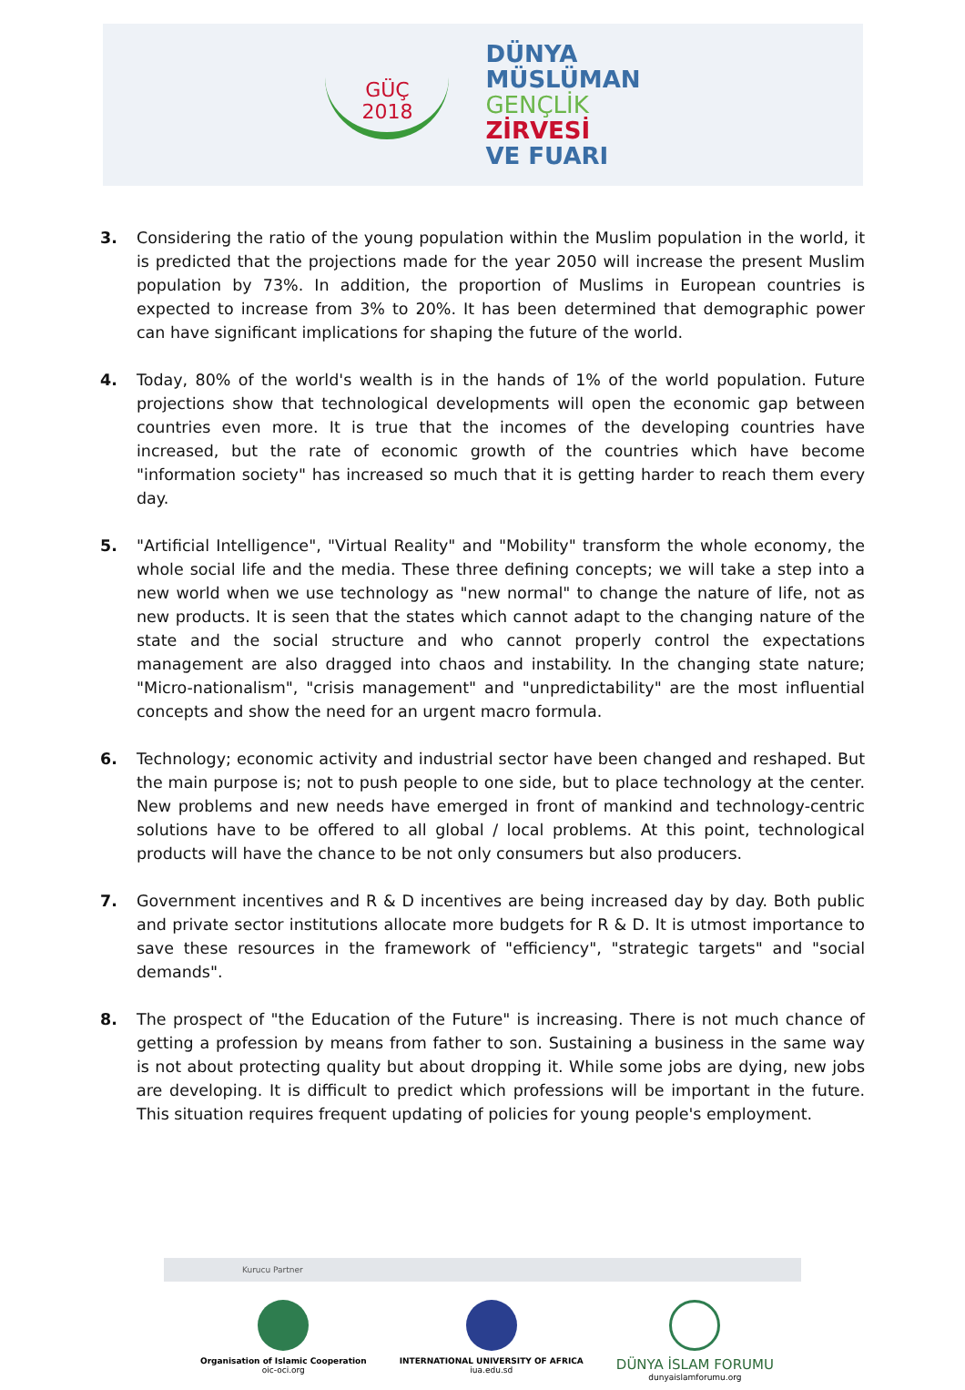GÜÇ
2018
DÜNYA
MÜSLÜMAN
GENÇLİK
ZİRVESİ
VE FUARI
3. Considering the ratio of the young population within the Muslim population in the world, it is predicted that the projections made for the year 2050 will increase the present Muslim population by 73%. In addition, the proportion of Muslims in European countries is expected to increase from 3% to 20%. It has been determined that demographic power can have significant implications for shaping the future of the world.
4. Today, 80% of the world's wealth is in the hands of 1% of the world population. Future projections show that technological developments will open the economic gap between countries even more. It is true that the incomes of the developing countries have increased, but the rate of economic growth of the countries which have become "information society" has increased so much that it is getting harder to reach them every day.
5. "Artificial Intelligence", "Virtual Reality" and "Mobility" transform the whole economy, the whole social life and the media. These three defining concepts; we will take a step into a new world when we use technology as "new normal" to change the nature of life, not as new products. It is seen that the states which cannot adapt to the changing nature of the state and the social structure and who cannot properly control the expectations management are also dragged into chaos and instability. In the changing state nature; "Micro-nationalism", "crisis management" and "unpredictability" are the most influential concepts and show the need for an urgent macro formula.
6. Technology; economic activity and industrial sector have been changed and reshaped. But the main purpose is; not to push people to one side, but to place technology at the center. New problems and new needs have emerged in front of mankind and technology-centric solutions have to be offered to all global / local problems. At this point, technological products will have the chance to be not only consumers but also producers.
7. Government incentives and R & D incentives are being increased day by day. Both public and private sector institutions allocate more budgets for R & D. It is utmost importance to save these resources in the framework of "efficiency", "strategic targets" and "social demands".
8. The prospect of "the Education of the Future" is increasing. There is not much chance of getting a profession by means from father to son. Sustaining a business in the same way is not about protecting quality but about dropping it. While some jobs are dying, new jobs are developing. It is difficult to predict which professions will be important in the future. This situation requires frequent updating of policies for young people's employment.
Kurucu Partner
Organisation of Islamic Cooperation
oic-oci.org
INTERNATIONAL UNIVERSITY OF AFRICA
iua.edu.sd
DÜNYA İSLAM FORUMU
dunyaislamforumu.org